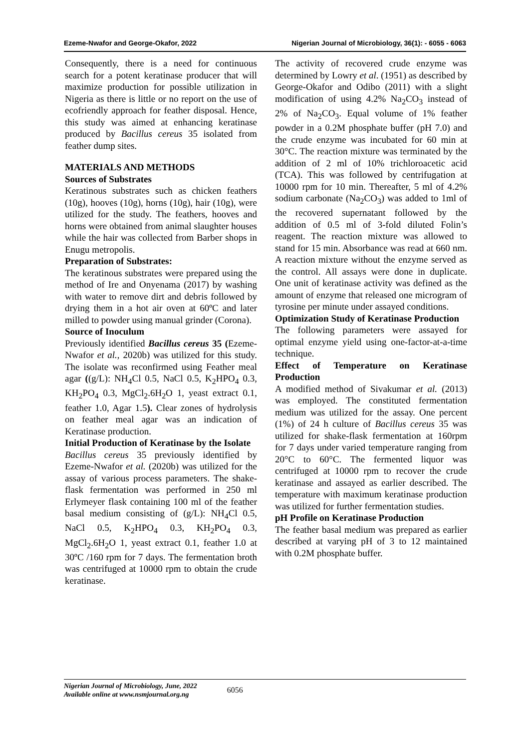Ezeme-Nwafor and George-Okafor, 2022 Nigerian Journal of Microbiology, 36(1): - 6055 - 6063
Consequently, there is a need for continuous search for a potent keratinase producer that will maximize production for possible utilization in Nigeria as there is little or no report on the use of ecofriendly approach for feather disposal. Hence, this study was aimed at enhancing keratinase produced by Bacillus cereus 35 isolated from feather dump sites.
MATERIALS AND METHODS
Sources of Substrates
Keratinous substrates such as chicken feathers (10g), hooves (10g), horns (10g), hair (10g), were utilized for the study. The feathers, hooves and horns were obtained from animal slaughter houses while the hair was collected from Barber shops in Enugu metropolis.
Preparation of Substrates:
The keratinous substrates were prepared using the method of Ire and Onyenama (2017) by washing with water to remove dirt and debris followed by drying them in a hot air oven at 60ºC and later milled to powder using manual grinder (Corona).
Source of Inoculum
Previously identified Bacillus cereus 35 (Ezeme-Nwafor et al., 2020b) was utilized for this study. The isolate was reconfirmed using Feather meal agar ((g/L): NH<sub>4</sub>Cl 0.5, NaCl 0.5, K<sub>2</sub>HPO<sub>4</sub> 0.3, KH<sub>2</sub>PO<sub>4</sub> 0.3, MgCl<sub>2</sub>.6H<sub>2</sub>O 1, yeast extract 0.1, feather 1.0, Agar 1.5). Clear zones of hydrolysis on feather meal agar was an indication of Keratinase production.
Initial Production of Keratinase by the Isolate
Bacillus cereus 35 previously identified by Ezeme-Nwafor et al. (2020b) was utilized for the assay of various process parameters. The shake-flask fermentation was performed in 250 ml Erlymeyer flask containing 100 ml of the feather basal medium consisting of (g/L): NH<sub>4</sub>Cl 0.5, NaCl 0.5, K<sub>2</sub>HPO<sub>4</sub> 0.3, KH<sub>2</sub>PO<sub>4</sub> 0.3, MgCl<sub>2</sub>.6H<sub>2</sub>O 1, yeast extract 0.1, feather 1.0 at 30ºC /160 rpm for 7 days. The fermentation broth was centrifuged at 10000 rpm to obtain the crude keratinase.
The activity of recovered crude enzyme was determined by Lowry et al. (1951) as described by George-Okafor and Odibo (2011) with a slight modification of using 4.2% Na<sub>2</sub>CO<sub>3</sub> instead of 2% of Na<sub>2</sub>CO<sub>3</sub>. Equal volume of 1% feather powder in a 0.2M phosphate buffer (pH 7.0) and the crude enzyme was incubated for 60 min at 30°C. The reaction mixture was terminated by the addition of 2 ml of 10% trichloroacetic acid (TCA). This was followed by centrifugation at 10000 rpm for 10 min. Thereafter, 5 ml of 4.2% sodium carbonate (Na<sub>2</sub>CO<sub>3</sub>) was added to 1ml of the recovered supernatant followed by the addition of 0.5 ml of 3-fold diluted Folin’s reagent. The reaction mixture was allowed to stand for 15 min. Absorbance was read at 660 nm. A reaction mixture without the enzyme served as the control. All assays were done in duplicate. One unit of keratinase activity was defined as the amount of enzyme that released one microgram of tyrosine per minute under assayed conditions.
Optimization Study of Keratinase Production
The following parameters were assayed for optimal enzyme yield using one-factor-at-a-time technique.
Effect of Temperature on Keratinase Production
A modified method of Sivakumar et al. (2013) was employed. The constituted fermentation medium was utilized for the assay. One percent (1%) of 24 h culture of Bacillus cereus 35 was utilized for shake-flask fermentation at 160rpm for 7 days under varied temperature ranging from 20°C to 60°C. The fermented liquor was centrifuged at 10000 rpm to recover the crude keratinase and assayed as earlier described. The temperature with maximum keratinase production was utilized for further fermentation studies.
pH Profile on Keratinase Production
The feather basal medium was prepared as earlier described at varying pH of 3 to 12 maintained with 0.2M phosphate buffer.
Nigerian Journal of Microbiology, June, 2022
Available online at www.nsmjournal.org.ng
6056